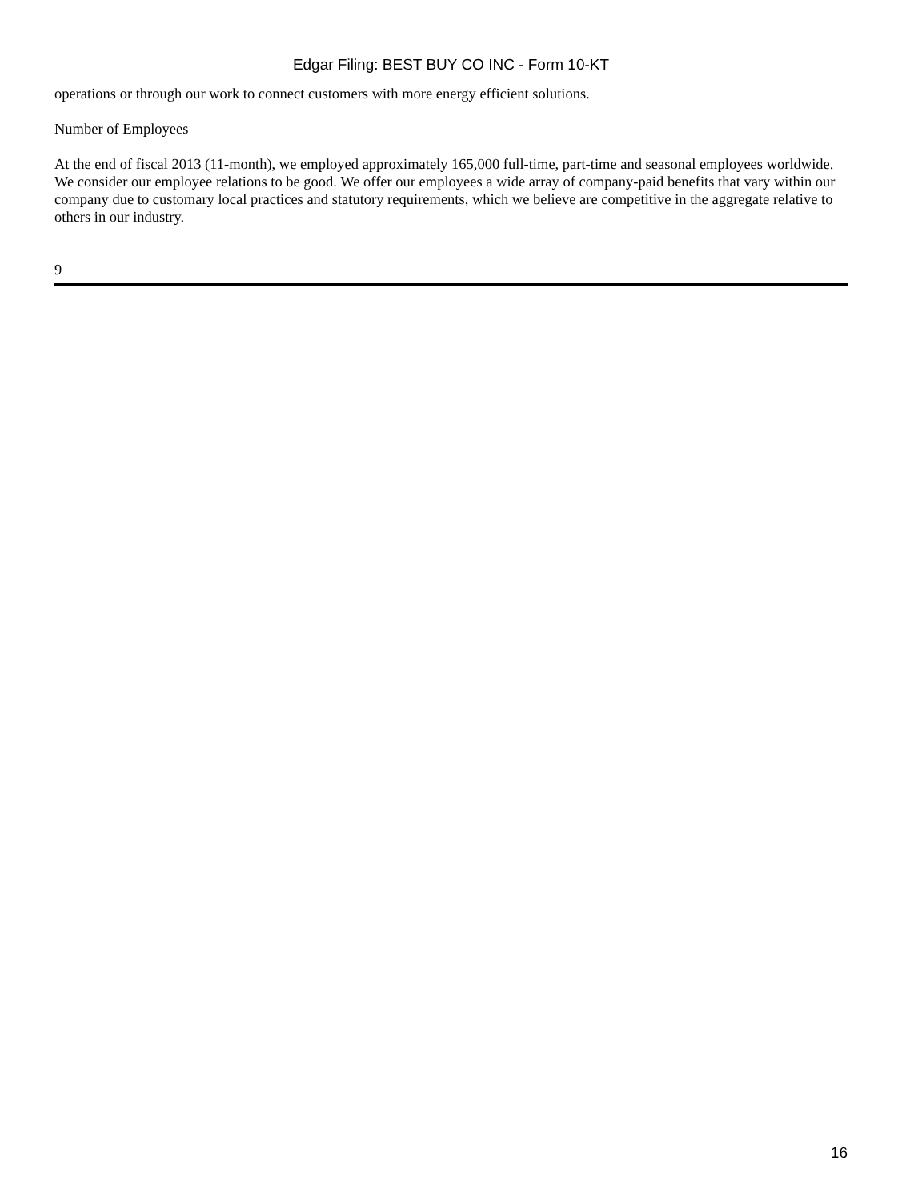Edgar Filing: BEST BUY CO INC - Form 10-KT
operations or through our work to connect customers with more energy efficient solutions.
Number of Employees
At the end of fiscal 2013 (11-month), we employed approximately 165,000 full-time, part-time and seasonal employees worldwide. We consider our employee relations to be good. We offer our employees a wide array of company-paid benefits that vary within our company due to customary local practices and statutory requirements, which we believe are competitive in the aggregate relative to others in our industry.
9
16